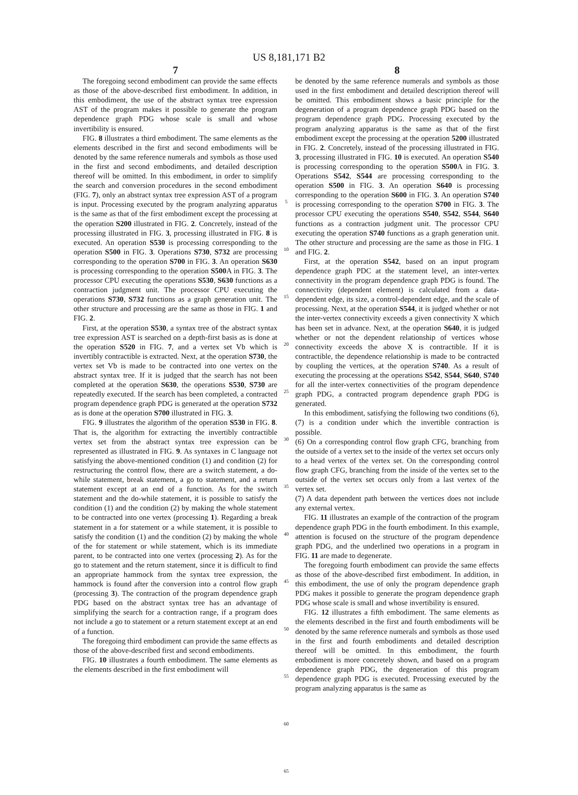US 8,181,171 B2
7
The foregoing second embodiment can provide the same effects as those of the above-described first embodiment. In addition, in this embodiment, the use of the abstract syntax tree expression AST of the program makes it possible to generate the program dependence graph PDG whose scale is small and whose invertibility is ensured.
FIG. 8 illustrates a third embodiment. The same elements as the elements described in the first and second embodiments will be denoted by the same reference numerals and symbols as those used in the first and second embodiments, and detailed description thereof will be omitted. In this embodiment, in order to simplify the search and conversion procedures in the second embodiment (FIG. 7), only an abstract syntax tree expression AST of a program is input. Processing executed by the program analyzing apparatus is the same as that of the first embodiment except the processing at the operation S200 illustrated in FIG. 2. Concretely, instead of the processing illustrated in FIG. 3, processing illustrated in FIG. 8 is executed. An operation S530 is processing corresponding to the operation S500 in FIG. 3. Operations S730, S732 are processing corresponding to the operation S700 in FIG. 3. An operation S630 is processing corresponding to the operation S500 A in FIG. 3. The processor CPU executing the operations S530, S630 functions as a contraction judgment unit. The processor CPU executing the operations S730, S732 functions as a graph generation unit. The other structure and processing are the same as those in FIG. 1 and FIG. 2.
First, at the operation S530, a syntax tree of the abstract syntax tree expression AST is searched on a depth-first basis as is done at the operation S520 in FIG. 7, and a vertex set Vb which is invertibly contractible is extracted. Next, at the operation S730, the vertex set Vb is made to be contracted into one vertex on the abstract syntax tree. If it is judged that the search has not been completed at the operation S630, the operations S530, S730 are repeatedly executed. If the search has been completed, a contracted program dependence graph PDG is generated at the operation S732 as is done at the operation S700 illustrated in FIG. 3.
FIG. 9 illustrates the algorithm of the operation S530 in FIG. 8. That is, the algorithm for extracting the invertibly contractible vertex set from the abstract syntax tree expression can be represented as illustrated in FIG. 9. As syntaxes in C language not satisfying the above-mentioned condition (1) and condition (2) for restructuring the control flow, there are a switch statement, a do-while statement, break statement, a go to statement, and a return statement except at an end of a function. As for the switch statement and the do-while statement, it is possible to satisfy the condition (1) and the condition (2) by making the whole statement to be contracted into one vertex (processing 1). Regarding a break statement in a for statement or a while statement, it is possible to satisfy the condition (1) and the condition (2) by making the whole of the for statement or while statement, which is its immediate parent, to be contracted into one vertex (processing 2). As for the go to statement and the return statement, since it is difficult to find an appropriate hammock from the syntax tree expression, the hammock is found after the conversion into a control flow graph (processing 3). The contraction of the program dependence graph PDG based on the abstract syntax tree has an advantage of simplifying the search for a contraction range, if a program does not include a go to statement or a return statement except at an end of a function.
The foregoing third embodiment can provide the same effects as those of the above-described first and second embodiments.
FIG. 10 illustrates a fourth embodiment. The same elements as the elements described in the first embodiment will
5
10
15
20
25
30
35
40
45
50
55
60
65
8
be denoted by the same reference numerals and symbols as those used in the first embodiment and detailed description thereof will be omitted. This embodiment shows a basic principle for the degeneration of a program dependence graph PDG based on the program dependence graph PDG. Processing executed by the program analyzing apparatus is the same as that of the first embodiment except the processing at the operation 5200 illustrated in FIG. 2. Concretely, instead of the processing illustrated in FIG. 3, processing illustrated in FIG. 10 is executed. An operation S540 is processing corresponding to the operation S500 A in FIG. 3. Operations S542, S544 are processing corresponding to the operation S500 in FIG. 3. An operation S640 is processing corresponding to the operation S600 in FIG. 3. An operation S740 is processing corresponding to the operation S700 in FIG. 3. The processor CPU executing the operations S540, S542, S544, S640 functions as a contraction judgment unit. The processor CPU executing the operation S740 functions as a graph generation unit. The other structure and processing are the same as those in FIG. 1 and FIG. 2.
First, at the operation S542, based on an input program dependence graph PDC at the statement level, an inter-vertex connectivity in the program dependence graph PDG is found. The connectivity (dependent element) is calculated from a data-dependent edge, its size, a control-dependent edge, and the scale of processing. Next, at the operation S544, it is judged whether or not the inter-vertex connectivity exceeds a given connectivity X which has been set in advance. Next, at the operation S640, it is judged whether or not the dependent relationship of vertices whose connectivity exceeds the above X is contractible. If it is contractible, the dependence relationship is made to be contracted by coupling the vertices, at the operation S740. As a result of executing the processing at the operations S542, S544, S640, S740 for all the inter-vertex connectivities of the program dependence graph PDG, a contracted program dependence graph PDG is generated.
In this embodiment, satisfying the following two conditions (6), (7) is a condition under which the invertible contraction is possible.
(6) On a corresponding control flow graph CFG, branching from the outside of a vertex set to the inside of the vertex set occurs only to a head vertex of the vertex set. On the corresponding control flow graph CFG, branching from the inside of the vertex set to the outside of the vertex set occurs only from a last vertex of the vertex set.
(7) A data dependent path between the vertices does not include any external vertex.
FIG. 11 illustrates an example of the contraction of the program dependence graph PDG in the fourth embodiment. In this example, attention is focused on the structure of the program dependence graph PDG, and the underlined two operations in a program in FIG. 11 are made to degenerate.
The foregoing fourth embodiment can provide the same effects as those of the above-described first embodiment. In addition, in this embodiment, the use of only the program dependence graph PDG makes it possible to generate the program dependence graph PDG whose scale is small and whose invertibility is ensured.
FIG. 12 illustrates a fifth embodiment. The same elements as the elements described in the first and fourth embodiments will be denoted by the same reference numerals and symbols as those used in the first and fourth embodiments and detailed description thereof will be omitted. In this embodiment, the fourth embodiment is more concretely shown, and based on a program dependence graph PDG, the degeneration of this program dependence graph PDG is executed. Processing executed by the program analyzing apparatus is the same as